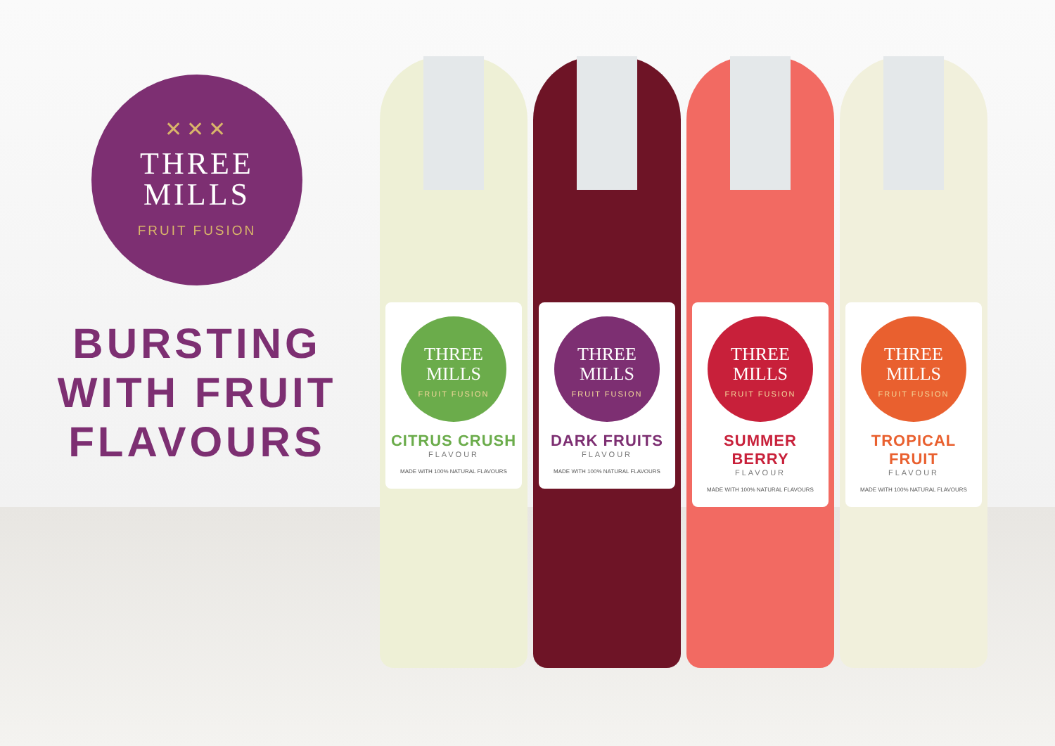✕✕✕
THREE
MILLS
FRUIT FUSION
BURSTING WITH FRUIT FLAVOURS
THREE
MILLS
FRUIT FUSION
CITRUS CRUSH
FLAVOUR
MADE WITH 100% NATURAL FLAVOURS
THREE
MILLS
FRUIT FUSION
DARK FRUITS
FLAVOUR
MADE WITH 100% NATURAL FLAVOURS
THREE
MILLS
FRUIT FUSION
SUMMER BERRY
FLAVOUR
MADE WITH 100% NATURAL FLAVOURS
THREE
MILLS
FRUIT FUSION
TROPICAL FRUIT
FLAVOUR
MADE WITH 100% NATURAL FLAVOURS